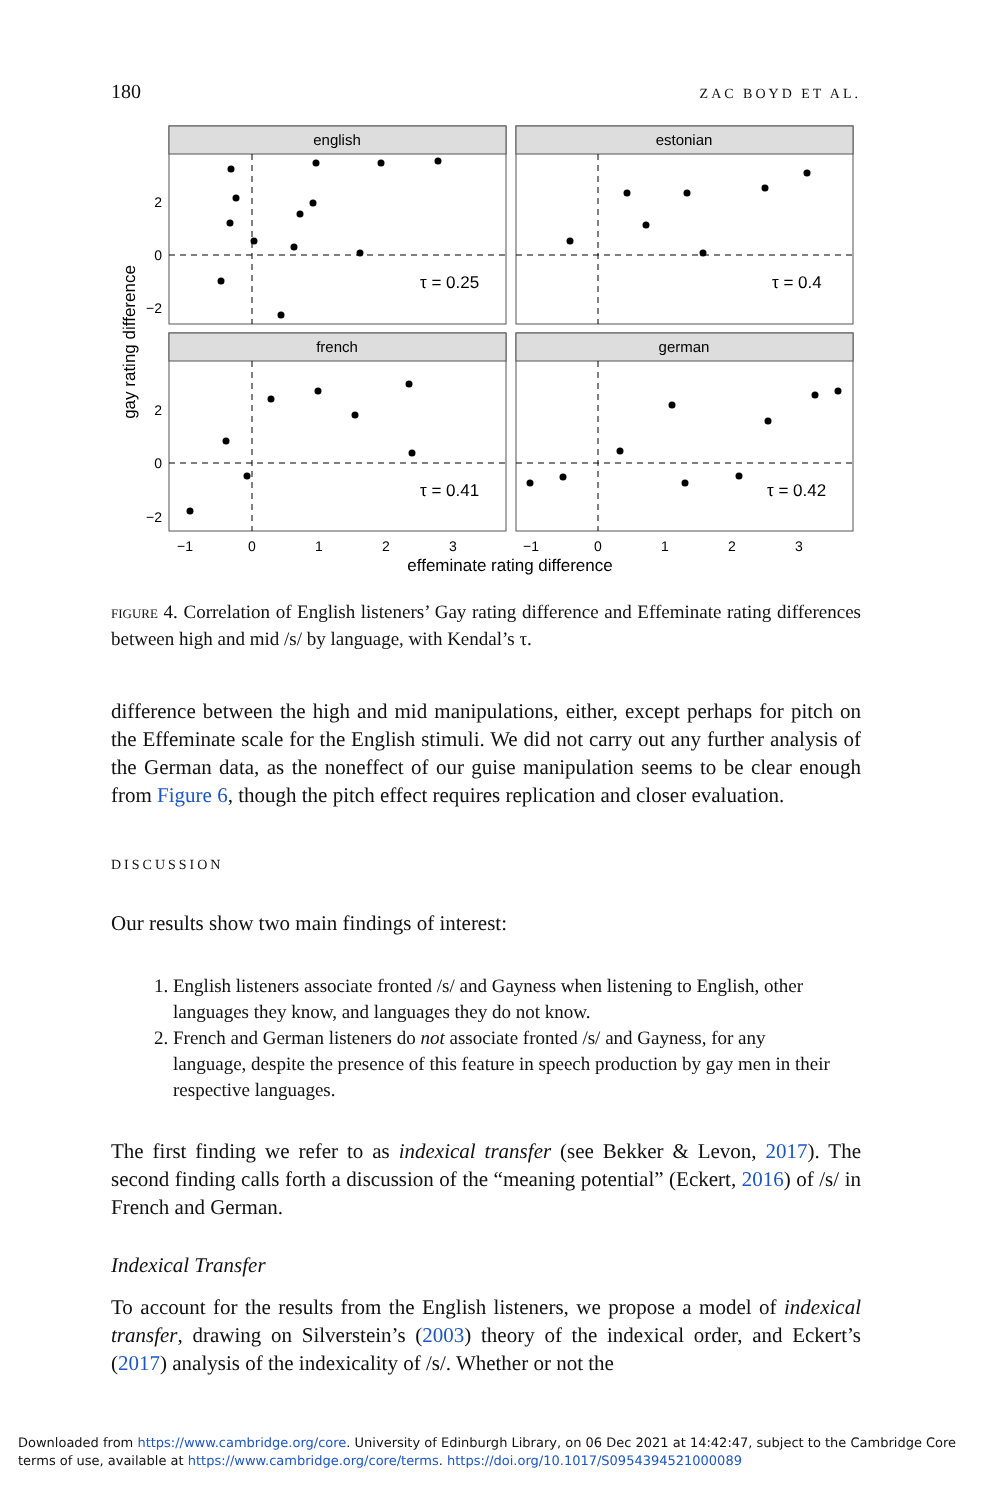180 ZAC BOYD ET AL.
english
estonian
french
german
τ = 0.25
τ = 0.4
τ = 0.41
τ = 0.42
2
0
−2
2
0
−2
−1
0
1
2
3
−1
0
1
2
3
effeminate rating difference
gay rating difference
FIGURE 4. Correlation of English listeners’ Gay rating difference and Effeminate rating differences between high and mid /s/ by language, with Kendal’s τ.
difference between the high and mid manipulations, either, except perhaps for pitch on the Effeminate scale for the English stimuli. We did not carry out any further analysis of the German data, as the noneffect of our guise manipulation seems to be clear enough from Figure 6, though the pitch effect requires replication and closer evaluation.
DISCUSSION
Our results show two main findings of interest:
1. English listeners associate fronted /s/ and Gayness when listening to English, other languages they know, and languages they do not know.
2. French and German listeners do not associate fronted /s/ and Gayness, for any language, despite the presence of this feature in speech production by gay men in their respective languages.
The first finding we refer to as indexical transfer (see Bekker & Levon, 2017). The second finding calls forth a discussion of the “meaning potential” (Eckert, 2016) of /s/ in French and German.
Indexical Transfer
To account for the results from the English listeners, we propose a model of indexical transfer, drawing on Silverstein’s (2003) theory of the indexical order, and Eckert’s (2017) analysis of the indexicality of /s/. Whether or not the
Downloaded from https://www.cambridge.org/core. University of Edinburgh Library, on 06 Dec 2021 at 14:42:47, subject to the Cambridge Core
terms of use, available at https://www.cambridge.org/core/terms. https://doi.org/10.1017/S0954394521000089